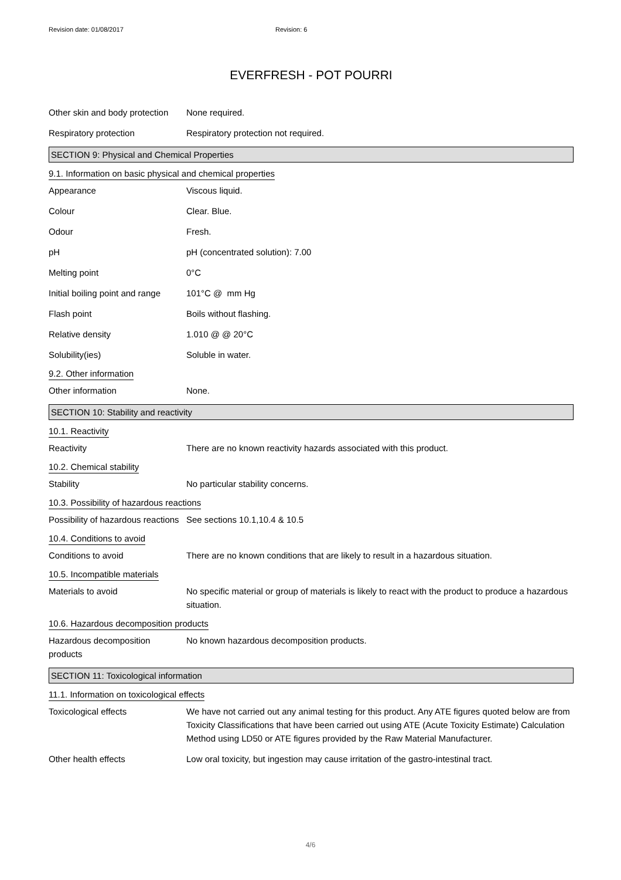Revision date: 01/08/2017 Revision: 6
EVERFRESH - POT POURRI
Other skin and body protection
None required.
Respiratory protection Respiratory protection not required.
SECTION 9: Physical and Chemical Properties
9.1. Information on basic physical and chemical properties
Appearance Viscous liquid.
Colour Clear. Blue.
Odour Fresh.
pH pH (concentrated solution): 7.00
Melting point 0°C
Initial boiling point and range
101°C @ mm Hg
Flash point Boils without flashing.
Relative density 1.010 @ @ 20°C
Solubility(ies) Soluble in water.
9.2. Other information
Other information None.
SECTION 10: Stability and reactivity
10.1. Reactivity
Reactivity There are no known reactivity hazards associated with this product.
10.2. Chemical stability
Stability No particular stability concerns.
10.3. Possibility of hazardous reactions
Possibility of hazardous reactions
See sections 10.1,10.4 & 10.5
10.4. Conditions to avoid
Conditions to avoid There are no known conditions that are likely to result in a hazardous situation.
10.5. Incompatible materials
Materials to avoid No specific material or group of materials is likely to react with the product to produce a hazardous situation.
10.6. Hazardous decomposition products
Hazardous decomposition products
No known hazardous decomposition products.
SECTION 11: Toxicological information
11.1. Information on toxicological effects
Toxicological effects We have not carried out any animal testing for this product. Any ATE figures quoted below are from Toxicity Classifications that have been carried out using ATE (Acute Toxicity Estimate) Calculation Method using LD50 or ATE figures provided by the Raw Material Manufacturer.
Other health effects Low oral toxicity, but ingestion may cause irritation of the gastro-intestinal tract.
4/6